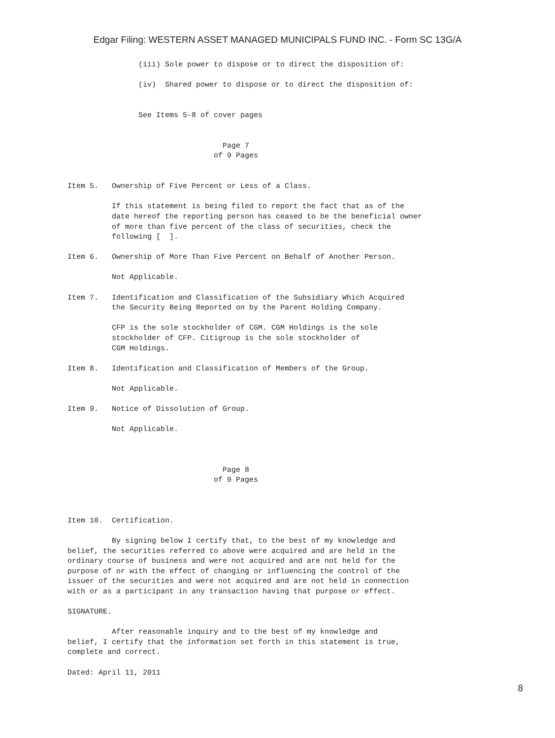Edgar Filing: WESTERN ASSET MANAGED MUNICIPALS FUND INC. - Form SC 13G/A
                (iii) Sole power to dispose or to direct the disposition of:

                (iv)  Shared power to dispose or to direct the disposition of:


                See Items 5-8 of cover pages


                                   Page 7
                                 of 9 Pages


Item 5.   Ownership of Five Percent or Less of a Class.

          If this statement is being filed to report the fact that as of the
          date hereof the reporting person has ceased to be the beneficial owner
          of more than five percent of the class of securities, check the
          following [  ].

Item 6.   Ownership of More Than Five Percent on Behalf of Another Person.

          Not Applicable.

Item 7.   Identification and Classification of the Subsidiary Which Acquired
          the Security Being Reported on by the Parent Holding Company.

          CFP is the sole stockholder of CGM. CGM Holdings is the sole
          stockholder of CFP. Citigroup is the sole stockholder of
          CGM Holdings.

Item 8.   Identification and Classification of Members of the Group.

          Not Applicable.

Item 9.   Notice of Dissolution of Group.

          Not Applicable.



                                   Page 8
                                 of 9 Pages



Item 10.  Certification.

          By signing below I certify that, to the best of my knowledge and
belief, the securities referred to above were acquired and are held in the
ordinary course of business and were not acquired and are not held for the
purpose of or with the effect of changing or influencing the control of the
issuer of the securities and were not acquired and are not held in connection
with or as a participant in any transaction having that purpose or effect.

SIGNATURE.

          After reasonable inquiry and to the best of my knowledge and
belief, I certify that the information set forth in this statement is true,
complete and correct.

Dated: April 11, 2011
8